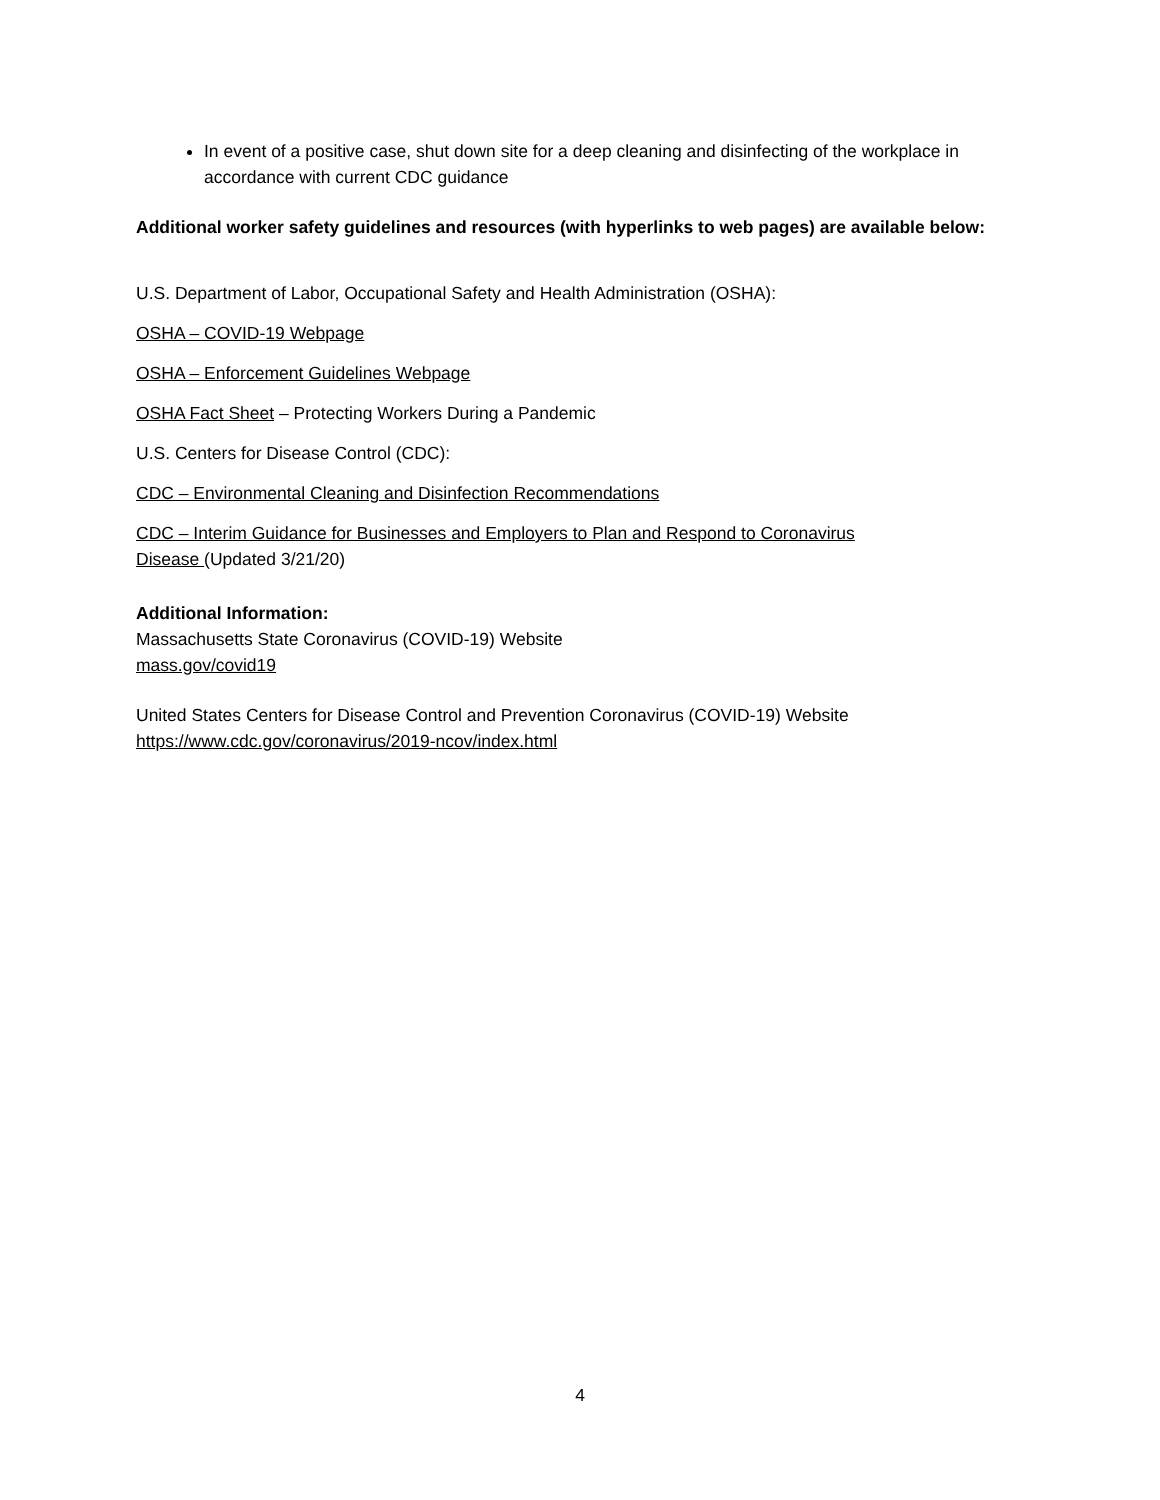In event of a positive case, shut down site for a deep cleaning and disinfecting of the workplace in accordance with current CDC guidance
Additional worker safety guidelines and resources (with hyperlinks to web pages) are available below:
U.S. Department of Labor, Occupational Safety and Health Administration (OSHA):
OSHA – COVID-19 Webpage
OSHA – Enforcement Guidelines Webpage
OSHA Fact Sheet – Protecting Workers During a Pandemic
U.S. Centers for Disease Control (CDC):
CDC – Environmental Cleaning and Disinfection Recommendations
CDC – Interim Guidance for Businesses and Employers to Plan and Respond to Coronavirus
Disease (Updated 3/21/20)
Additional Information:
Massachusetts State Coronavirus (COVID-19) Website
mass.gov/covid19
United States Centers for Disease Control and Prevention Coronavirus (COVID-19) Website
https://www.cdc.gov/coronavirus/2019-ncov/index.html
4